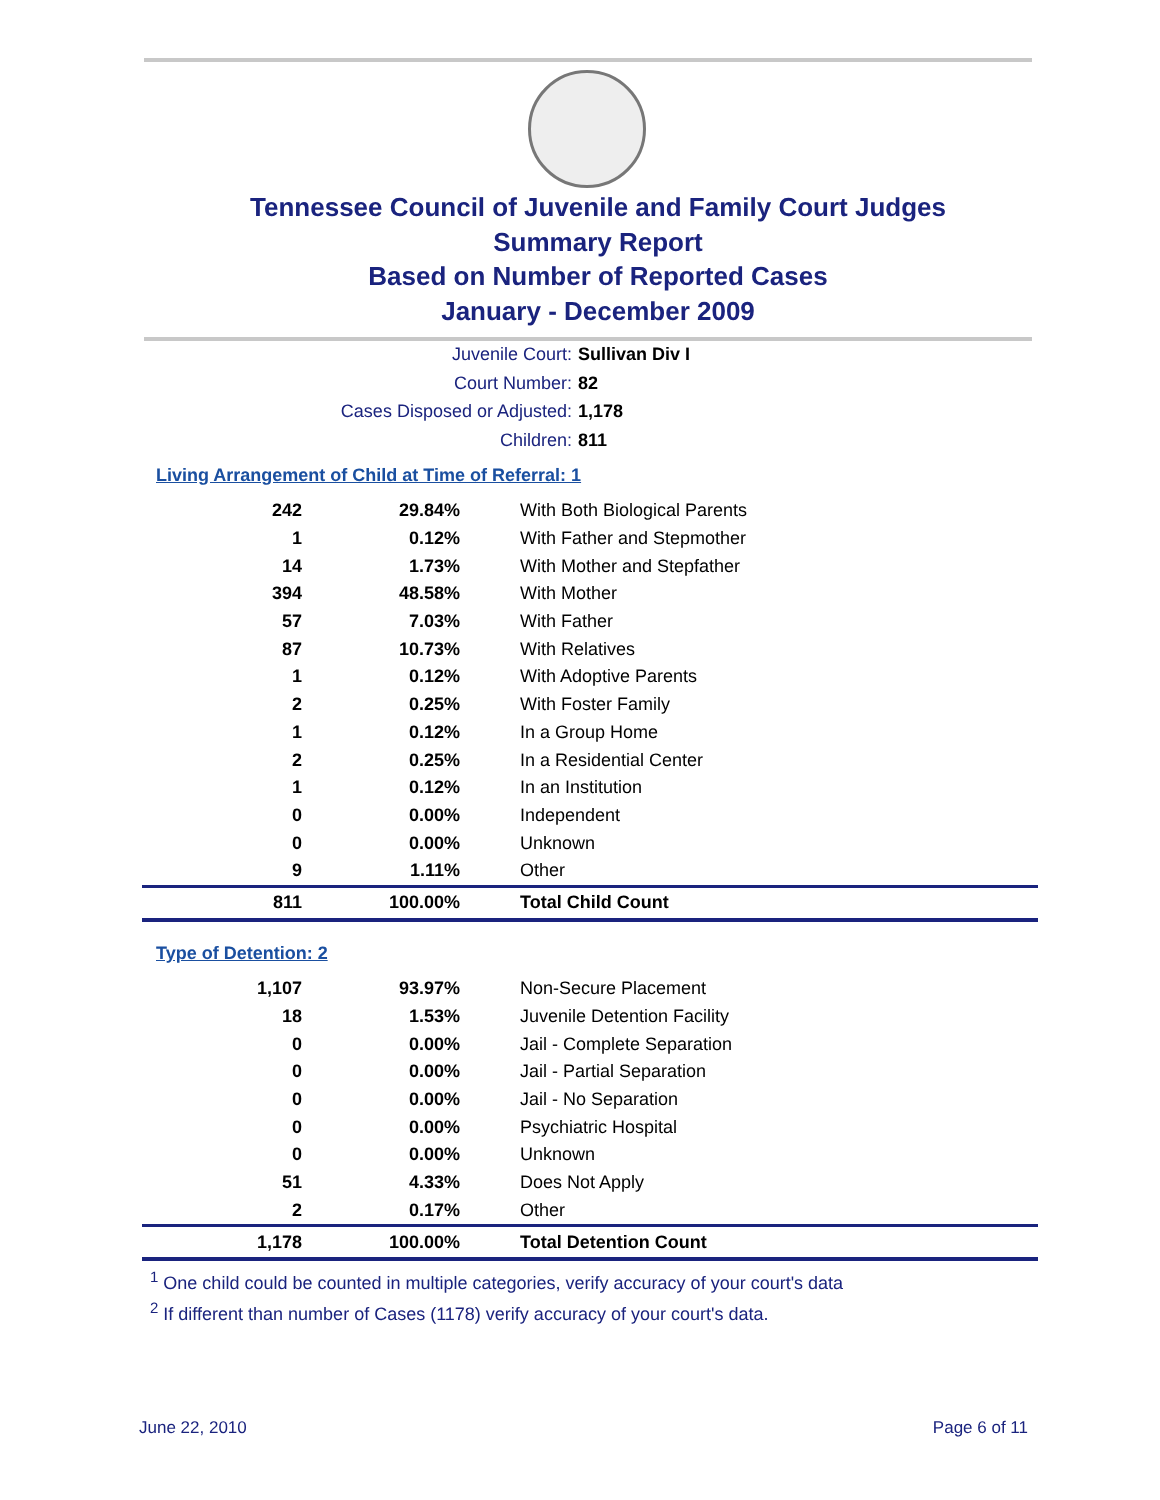Tennessee Council of Juvenile and Family Court Judges
Summary Report
Based on Number of Reported Cases
January - December 2009
Juvenile Court: Sullivan Div I
Court Number: 82
Cases Disposed or Adjusted: 1,178
Children: 811
Living Arrangement of Child at Time of Referral: 1
| 242 | 29.84% | With Both Biological Parents |
| 1 | 0.12% | With Father and Stepmother |
| 14 | 1.73% | With Mother and Stepfather |
| 394 | 48.58% | With Mother |
| 57 | 7.03% | With Father |
| 87 | 10.73% | With Relatives |
| 1 | 0.12% | With Adoptive Parents |
| 2 | 0.25% | With Foster Family |
| 1 | 0.12% | In a Group Home |
| 2 | 0.25% | In a Residential Center |
| 1 | 0.12% | In an Institution |
| 0 | 0.00% | Independent |
| 0 | 0.00% | Unknown |
| 9 | 1.11% | Other |
| 811 | 100.00% | Total Child Count |
Type of Detention: 2
| 1,107 | 93.97% | Non-Secure Placement |
| 18 | 1.53% | Juvenile Detention Facility |
| 0 | 0.00% | Jail - Complete Separation |
| 0 | 0.00% | Jail - Partial Separation |
| 0 | 0.00% | Jail - No Separation |
| 0 | 0.00% | Psychiatric Hospital |
| 0 | 0.00% | Unknown |
| 51 | 4.33% | Does Not Apply |
| 2 | 0.17% | Other |
| 1,178 | 100.00% | Total Detention Count |
<sup>1</sup> One child could be counted in multiple categories, verify accuracy of your court's data
<sup>2</sup> If different than number of Cases (1178) verify accuracy of your court's data.
June 22, 2010 Page 6 of 11